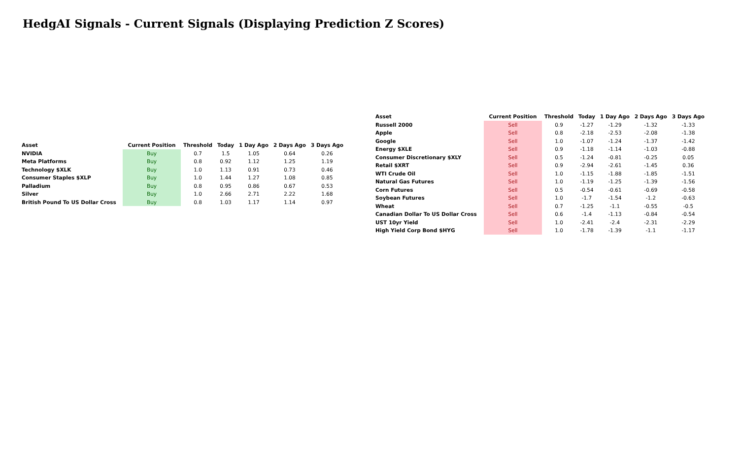HedgAI Signals - Current Signals (Displaying Prediction Z Scores)
| Asset | Current Position | Threshold | Today | 1 Day Ago | 2 Days Ago | 3 Days Ago |
| --- | --- | --- | --- | --- | --- | --- |
| NVIDIA | Buy | 0.7 | 1.5 | 1.05 | 0.64 | 0.26 |
| Meta Platforms | Buy | 0.8 | 0.92 | 1.12 | 1.25 | 1.19 |
| Technology $XLK | Buy | 1.0 | 1.13 | 0.91 | 0.73 | 0.46 |
| Consumer Staples $XLP | Buy | 1.0 | 1.44 | 1.27 | 1.08 | 0.85 |
| Palladium | Buy | 0.8 | 0.95 | 0.86 | 0.67 | 0.53 |
| Silver | Buy | 1.0 | 2.66 | 2.71 | 2.22 | 1.68 |
| British Pound To US Dollar Cross | Buy | 0.8 | 1.03 | 1.17 | 1.14 | 0.97 |
| Asset | Current Position | Threshold | Today | 1 Day Ago | 2 Days Ago | 3 Days Ago |
| --- | --- | --- | --- | --- | --- | --- |
| Russell 2000 | Sell | 0.9 | -1.27 | -1.29 | -1.32 | -1.33 |
| Apple | Sell | 0.8 | -2.18 | -2.53 | -2.08 | -1.38 |
| Google | Sell | 1.0 | -1.07 | -1.24 | -1.37 | -1.42 |
| Energy $XLE | Sell | 0.9 | -1.18 | -1.14 | -1.03 | -0.88 |
| Consumer Discretionary $XLY | Sell | 0.5 | -1.24 | -0.81 | -0.25 | 0.05 |
| Retail $XRT | Sell | 0.9 | -2.94 | -2.61 | -1.45 | 0.36 |
| WTI Crude Oil | Sell | 1.0 | -1.15 | -1.88 | -1.85 | -1.51 |
| Natural Gas Futures | Sell | 1.0 | -1.19 | -1.25 | -1.39 | -1.56 |
| Corn Futures | Sell | 0.5 | -0.54 | -0.61 | -0.69 | -0.58 |
| Soybean Futures | Sell | 1.0 | -1.7 | -1.54 | -1.2 | -0.63 |
| Wheat | Sell | 0.7 | -1.25 | -1.1 | -0.55 | -0.5 |
| Canadian Dollar To US Dollar Cross | Sell | 0.6 | -1.4 | -1.13 | -0.84 | -0.54 |
| UST 10yr Yield | Sell | 1.0 | -2.41 | -2.4 | -2.31 | -2.29 |
| High Yield Corp Bond $HYG | Sell | 1.0 | -1.78 | -1.39 | -1.1 | -1.17 |